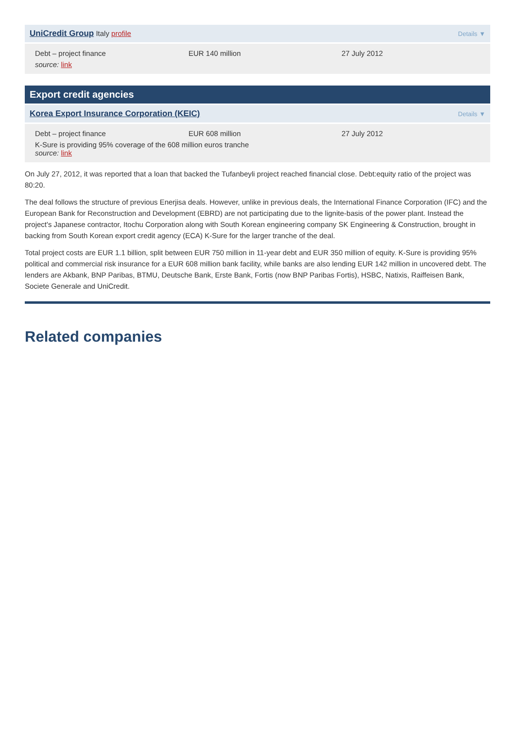UniCredit Group Italy profile Details ▼
Debt – project finance
EUR 140 million
27 July 2012
source: link
Export credit agencies
Korea Export Insurance Corporation (KEIC) Details ▼
Debt – project finance
EUR 608 million
27 July 2012
K-Sure is providing 95% coverage of the 608 million euros tranche
source: link
On July 27, 2012, it was reported that a loan that backed the Tufanbeyli project reached financial close. Debt:equity ratio of the project was 80:20.
The deal follows the structure of previous Enerjisa deals. However, unlike in previous deals, the International Finance Corporation (IFC) and the European Bank for Reconstruction and Development (EBRD) are not participating due to the lignite-basis of the power plant. Instead the project's Japanese contractor, Itochu Corporation along with South Korean engineering company SK Engineering & Construction, brought in backing from South Korean export credit agency (ECA) K-Sure for the larger tranche of the deal.
Total project costs are EUR 1.1 billion, split between EUR 750 million in 11-year debt and EUR 350 million of equity. K-Sure is providing 95% political and commercial risk insurance for a EUR 608 million bank facility, while banks are also lending EUR 142 million in uncovered debt. The lenders are Akbank, BNP Paribas, BTMU, Deutsche Bank, Erste Bank, Fortis (now BNP Paribas Fortis), HSBC, Natixis, Raiffeisen Bank, Societe Generale and UniCredit.
Related companies